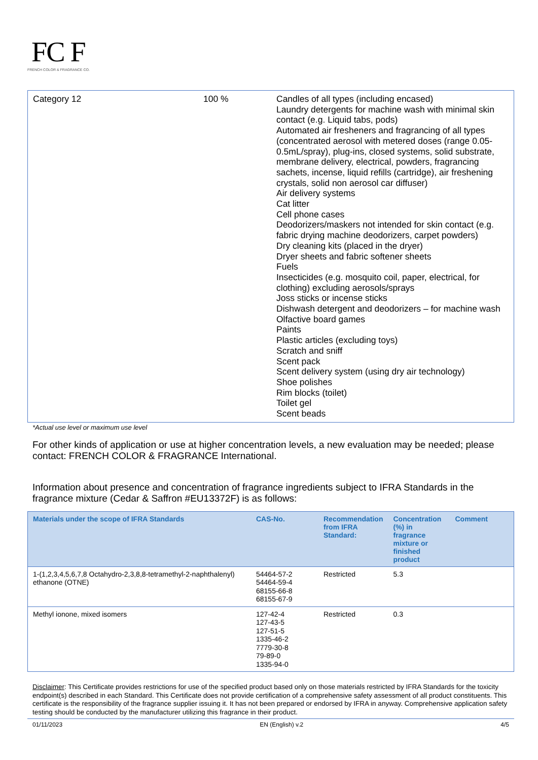FC F
FRENCH COLOR & FRAGRANCE CO.
| Category 12 | 100 % | Candles of all types (including encased) Laundry detergents for machine wash with minimal skin contact (e.g. Liquid tabs, pods) Automated air fresheners and fragrancing of all types (concentrated aerosol with metered doses (range 0.05-0.5mL/spray), plug-ins, closed systems, solid substrate, membrane delivery, electrical, powders, fragrancing sachets, incense, liquid refills (cartridge), air freshening crystals, solid non aerosol car diffuser) Air delivery systems Cat litter Cell phone cases Deodorizers/maskers not intended for skin contact (e.g. fabric drying machine deodorizers, carpet powders) Dry cleaning kits (placed in the dryer) Dryer sheets and fabric softener sheets Fuels Insecticides (e.g. mosquito coil, paper, electrical, for clothing) excluding aerosols/sprays Joss sticks or incense sticks Dishwash detergent and deodorizers – for machine wash Olfactive board games Paints Plastic articles (excluding toys) Scratch and sniff Scent pack Scent delivery system (using dry air technology) Shoe polishes Rim blocks (toilet) Toilet gel Scent beads |
*Actual use level or maximum use level
For other kinds of application or use at higher concentration levels, a new evaluation may be needed; please contact: FRENCH COLOR & FRAGRANCE International.
Information about presence and concentration of fragrance ingredients subject to IFRA Standards in the fragrance mixture (Cedar & Saffron #EU13372F) is as follows:
| Materials under the scope of IFRA Standards | CAS-No. | Recommendation from IFRA Standard: | Concentration (%) in fragrance mixture or finished product | Comment |
| --- | --- | --- | --- | --- |
| 1-(1,2,3,4,5,6,7,8 Octahydro-2,3,8,8-tetramethyl-2-naphthalenyl) ethanone (OTNE) | 54464-57-2 54464-59-4 68155-66-8 68155-67-9 | Restricted | 5.3 | |
| Methyl ionone, mixed isomers | 127-42-4 127-43-5 127-51-5 1335-46-2 7779-30-8 79-89-0 1335-94-0 | Restricted | 0.3 | |
Disclaimer: This Certificate provides restrictions for use of the specified product based only on those materials restricted by IFRA Standards for the toxicity endpoint(s) described in each Standard. This Certificate does not provide certification of a comprehensive safety assessment of all product constituents. This certificate is the responsibility of the fragrance supplier issuing it. It has not been prepared or endorsed by IFRA in anyway. Comprehensive application safety testing should be conducted by the manufacturer utilizing this fragrance in their product.
01/11/2023 EN (English) v.2 4/5